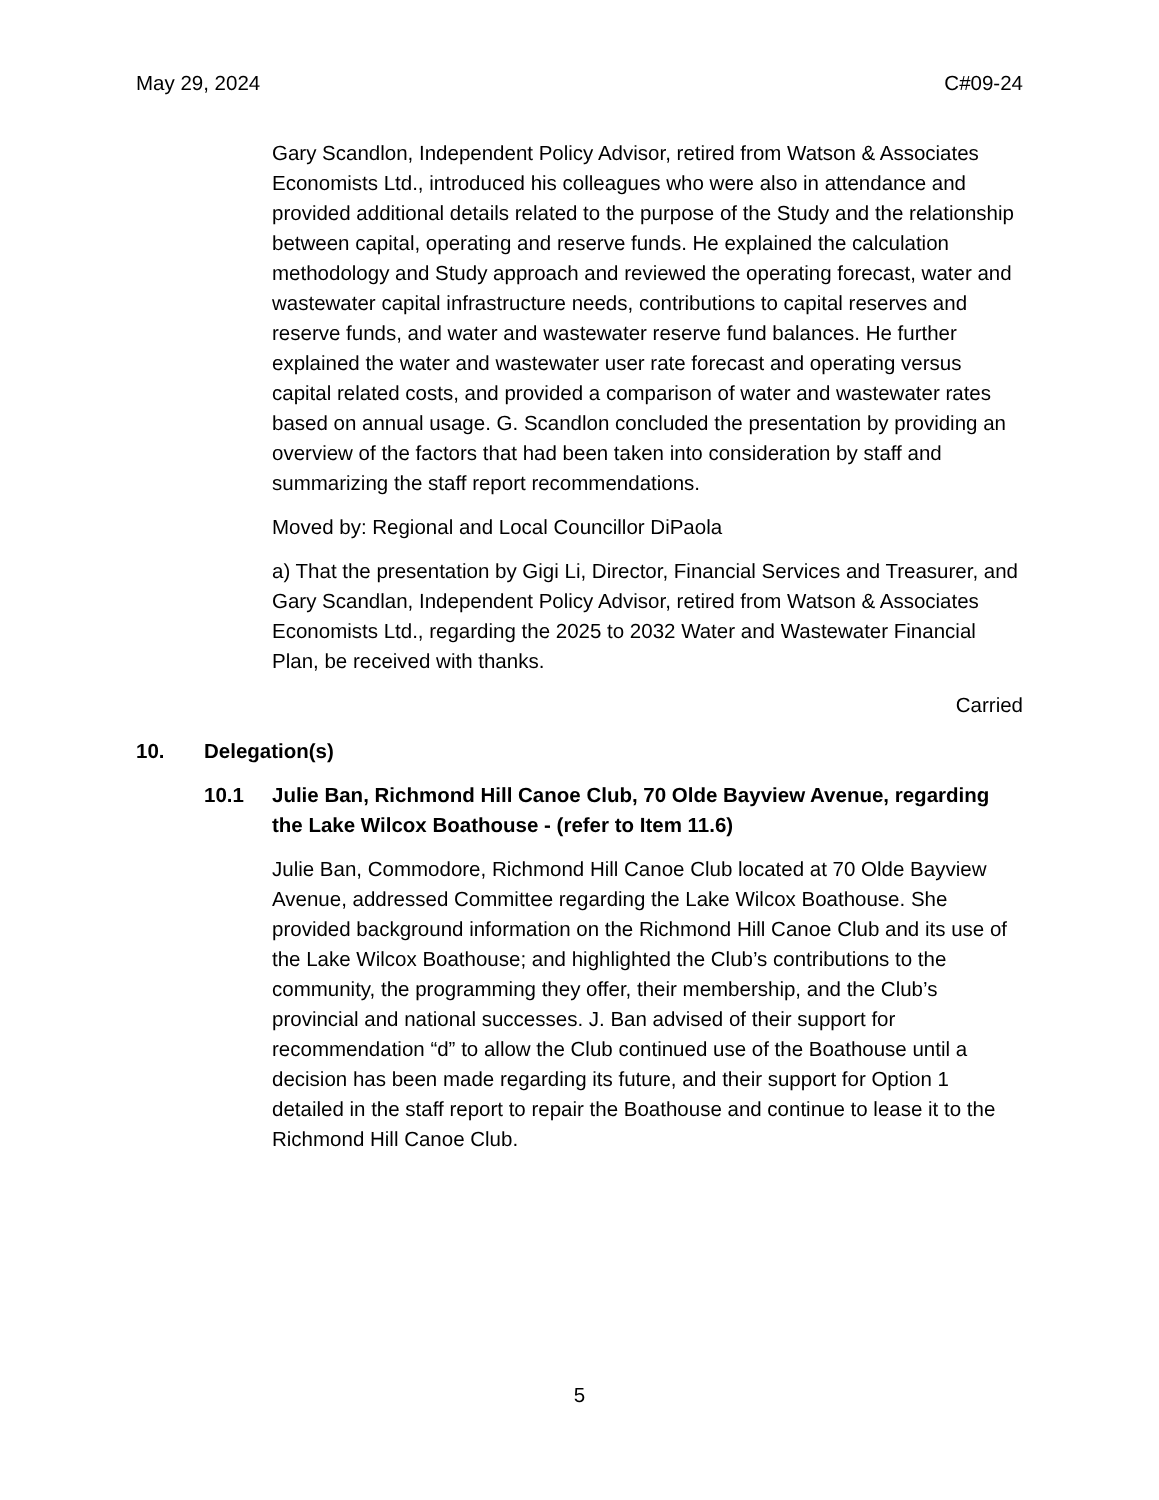May 29, 2024 C#09-24
Gary Scandlon, Independent Policy Advisor, retired from Watson & Associates Economists Ltd., introduced his colleagues who were also in attendance and provided additional details related to the purpose of the Study and the relationship between capital, operating and reserve funds. He explained the calculation methodology and Study approach and reviewed the operating forecast, water and wastewater capital infrastructure needs, contributions to capital reserves and reserve funds, and water and wastewater reserve fund balances. He further explained the water and wastewater user rate forecast and operating versus capital related costs, and provided a comparison of water and wastewater rates based on annual usage. G. Scandlon concluded the presentation by providing an overview of the factors that had been taken into consideration by staff and summarizing the staff report recommendations.
Moved by: Regional and Local Councillor DiPaola
a) That the presentation by Gigi Li, Director, Financial Services and Treasurer, and Gary Scandlan, Independent Policy Advisor, retired from Watson & Associates Economists Ltd., regarding the 2025 to 2032 Water and Wastewater Financial Plan, be received with thanks.
Carried
10. Delegation(s)
10.1 Julie Ban, Richmond Hill Canoe Club, 70 Olde Bayview Avenue, regarding the Lake Wilcox Boathouse - (refer to Item 11.6)
Julie Ban, Commodore, Richmond Hill Canoe Club located at 70 Olde Bayview Avenue, addressed Committee regarding the Lake Wilcox Boathouse. She provided background information on the Richmond Hill Canoe Club and its use of the Lake Wilcox Boathouse; and highlighted the Club’s contributions to the community, the programming they offer, their membership, and the Club’s provincial and national successes. J. Ban advised of their support for recommendation “d” to allow the Club continued use of the Boathouse until a decision has been made regarding its future, and their support for Option 1 detailed in the staff report to repair the Boathouse and continue to lease it to the Richmond Hill Canoe Club.
5